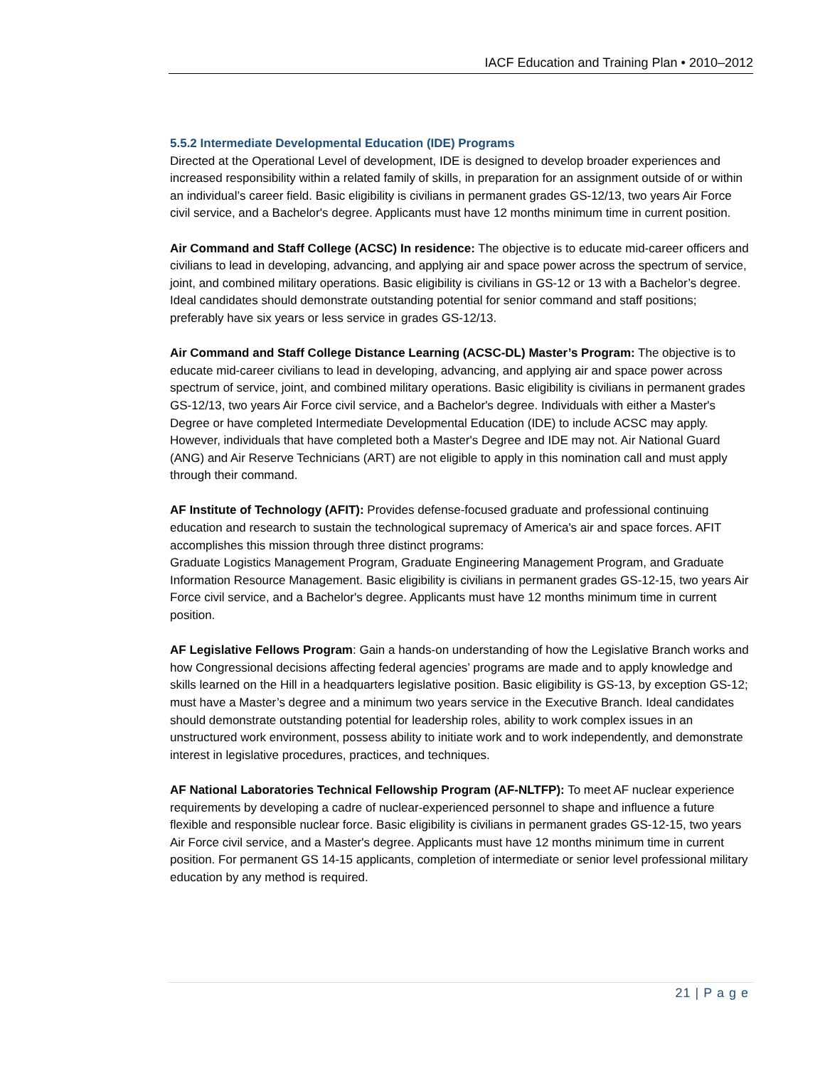IACF Education and Training Plan • 2010–2012
5.5.2 Intermediate Developmental Education (IDE) Programs
Directed at the Operational Level of development, IDE is designed to develop broader experiences and increased responsibility within a related family of skills, in preparation for an assignment outside of or within an individual’s career field. Basic eligibility is civilians in permanent grades GS-12/13, two years Air Force civil service, and a Bachelor's degree. Applicants must have 12 months minimum time in current position.
Air Command and Staff College (ACSC) In residence: The objective is to educate mid-career officers and civilians to lead in developing, advancing, and applying air and space power across the spectrum of service, joint, and combined military operations. Basic eligibility is civilians in GS-12 or 13 with a Bachelor’s degree. Ideal candidates should demonstrate outstanding potential for senior command and staff positions; preferably have six years or less service in grades GS-12/13.
Air Command and Staff College Distance Learning (ACSC-DL) Master’s Program: The objective is to educate mid-career civilians to lead in developing, advancing, and applying air and space power across spectrum of service, joint, and combined military operations. Basic eligibility is civilians in permanent grades GS-12/13, two years Air Force civil service, and a Bachelor's degree. Individuals with either a Master's Degree or have completed Intermediate Developmental Education (IDE) to include ACSC may apply. However, individuals that have completed both a Master's Degree and IDE may not. Air National Guard (ANG) and Air Reserve Technicians (ART) are not eligible to apply in this nomination call and must apply through their command.
AF Institute of Technology (AFIT): Provides defense-focused graduate and professional continuing education and research to sustain the technological supremacy of America's air and space forces. AFIT accomplishes this mission through three distinct programs:
Graduate Logistics Management Program, Graduate Engineering Management Program, and Graduate Information Resource Management. Basic eligibility is civilians in permanent grades GS-12-15, two years Air Force civil service, and a Bachelor's degree. Applicants must have 12 months minimum time in current position.
AF Legislative Fellows Program: Gain a hands-on understanding of how the Legislative Branch works and how Congressional decisions affecting federal agencies’ programs are made and to apply knowledge and skills learned on the Hill in a headquarters legislative position. Basic eligibility is GS-13, by exception GS-12; must have a Master’s degree and a minimum two years service in the Executive Branch. Ideal candidates should demonstrate outstanding potential for leadership roles, ability to work complex issues in an unstructured work environment, possess ability to initiate work and to work independently, and demonstrate interest in legislative procedures, practices, and techniques.
AF National Laboratories Technical Fellowship Program (AF-NLTFP): To meet AF nuclear experience requirements by developing a cadre of nuclear-experienced personnel to shape and influence a future flexible and responsible nuclear force. Basic eligibility is civilians in permanent grades GS-12-15, two years Air Force civil service, and a Master's degree. Applicants must have 12 months minimum time in current position. For permanent GS 14-15 applicants, completion of intermediate or senior level professional military education by any method is required.
21 | P a g e